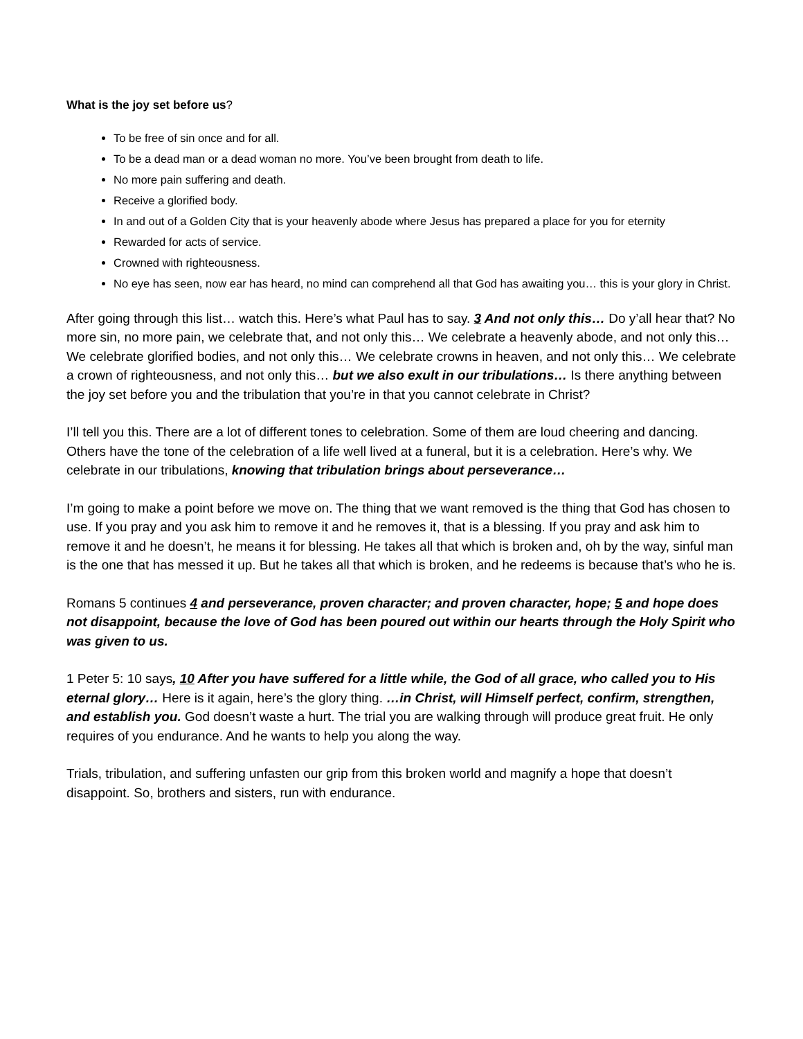What is the joy set before us?
To be free of sin once and for all.
To be a dead man or a dead woman no more. You’ve been brought from death to life.
No more pain suffering and death.
Receive a glorified body.
In and out of a Golden City that is your heavenly abode where Jesus has prepared a place for you for eternity
Rewarded for acts of service.
Crowned with righteousness.
No eye has seen, now ear has heard, no mind can comprehend all that God has awaiting you… this is your glory in Christ.
After going through this list… watch this. Here’s what Paul has to say. 3 And not only this… Do y’all hear that? No more sin, no more pain, we celebrate that, and not only this… We celebrate a heavenly abode, and not only this… We celebrate glorified bodies, and not only this… We celebrate crowns in heaven, and not only this… We celebrate a crown of righteousness, and not only this… but we also exult in our tribulations… Is there anything between the joy set before you and the tribulation that you’re in that you cannot celebrate in Christ?
I’ll tell you this. There are a lot of different tones to celebration. Some of them are loud cheering and dancing. Others have the tone of the celebration of a life well lived at a funeral, but it is a celebration. Here’s why. We celebrate in our tribulations, knowing that tribulation brings about perseverance…
I’m going to make a point before we move on. The thing that we want removed is the thing that God has chosen to use. If you pray and you ask him to remove it and he removes it, that is a blessing. If you pray and ask him to remove it and he doesn’t, he means it for blessing. He takes all that which is broken and, oh by the way, sinful man is the one that has messed it up. But he takes all that which is broken, and he redeems is because that’s who he is.
Romans 5 continues 4 and perseverance, proven character; and proven character, hope; 5 and hope does not disappoint, because the love of God has been poured out within our hearts through the Holy Spirit who was given to us.
1 Peter 5: 10 says, 10 After you have suffered for a little while, the God of all grace, who called you to His eternal glory… Here is it again, here’s the glory thing. …in Christ, will Himself perfect, confirm, strengthen, and establish you. God doesn’t waste a hurt. The trial you are walking through will produce great fruit. He only requires of you endurance. And he wants to help you along the way.
Trials, tribulation, and suffering unfasten our grip from this broken world and magnify a hope that doesn’t disappoint. So, brothers and sisters, run with endurance.